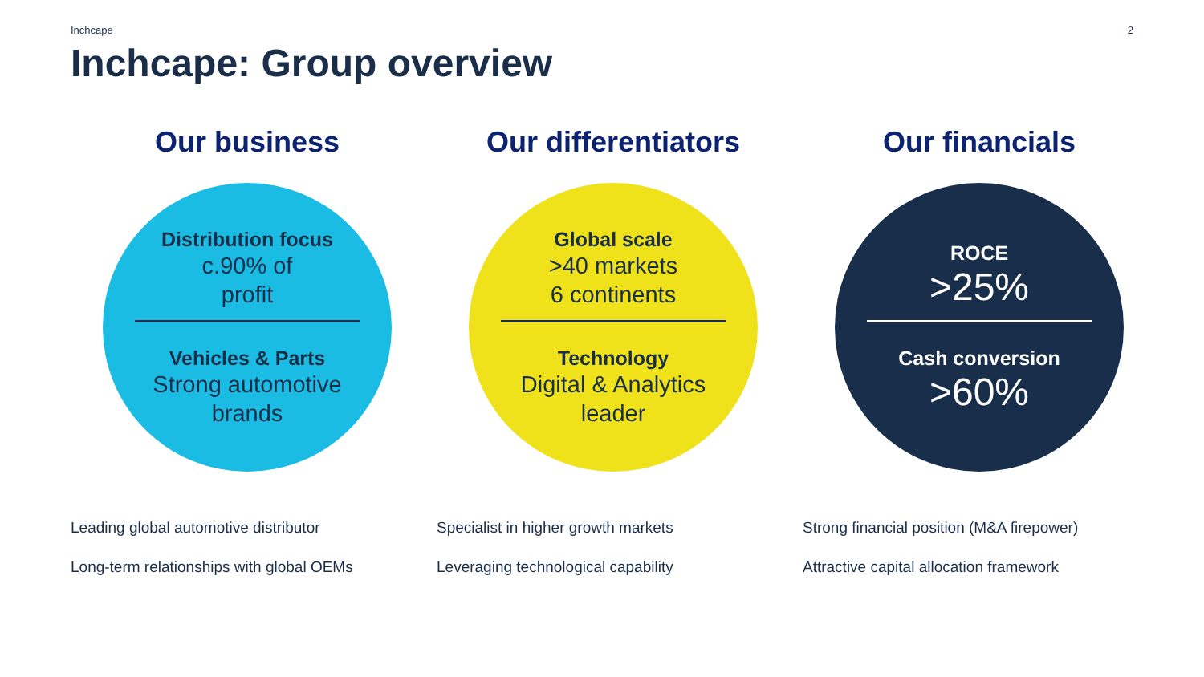Inchcape 2
Inchcape: Group overview
Our business
Distribution focus
c.90% of
profit
Vehicles & Parts
Strong automotive
brands
Leading global automotive distributor
Long-term relationships with global OEMs
Our differentiators
Global scale
>40 markets
6 continents
Technology
Digital & Analytics
leader
Specialist in higher growth markets
Leveraging technological capability
Our financials
ROCE
>25%
Cash conversion
>60%
Strong financial position (M&A firepower)
Attractive capital allocation framework